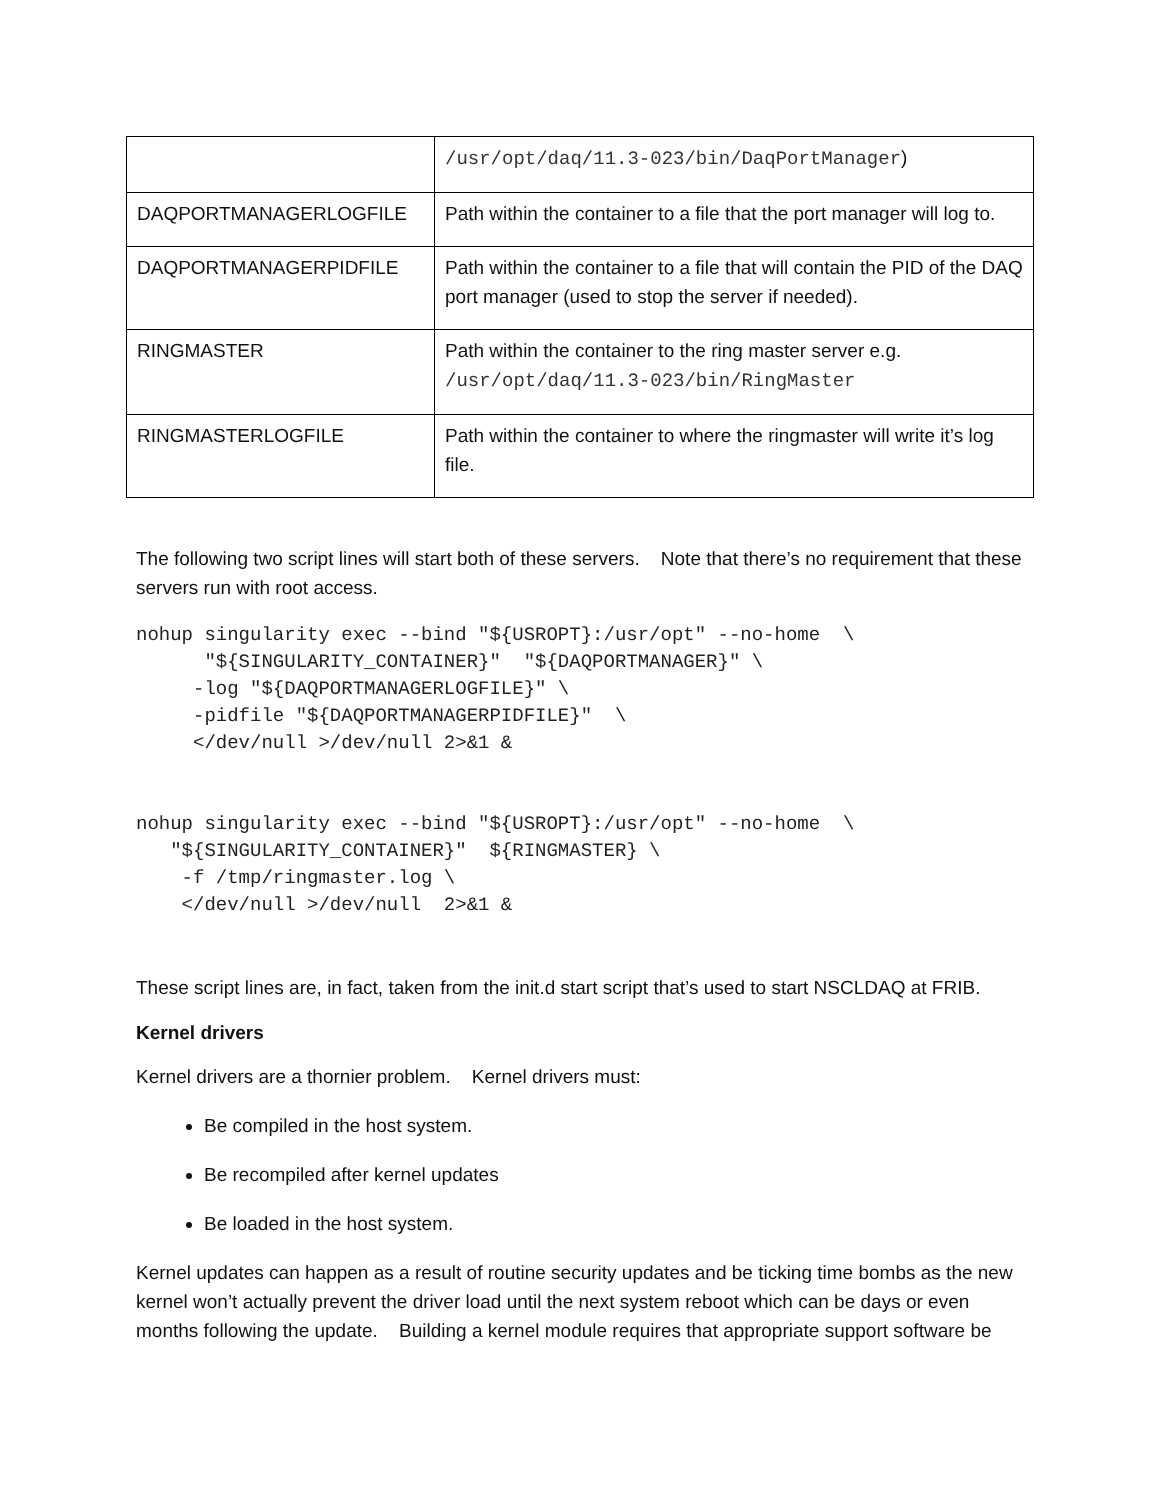| | /usr/opt/daq/11.3-023/bin/DaqPortManager ) |
| DAQPORTMANAGERLOGFILE | Path within the container to a file that the port manager will log to. |
| DAQPORTMANAGERPIDFILE | Path within the container to a file that will contain the PID of the DAQ port manager (used to stop the server if needed). |
| RINGMASTER | Path within the container to the ring master server e.g. /usr/opt/daq/11.3-023/bin/RingMaster |
| RINGMASTERLOGFILE | Path within the container to where the ringmaster will write it’s log file. |
The following two script lines will start both of these servers. Note that there’s no requirement that these servers run with root access.
nohup singularity exec --bind "${USROPT}:/usr/opt" --no-home  \
      "${SINGULARITY_CONTAINER}"  "${DAQPORTMANAGER}" \
     -log "${DAQPORTMANAGERLOGFILE}" \
     -pidfile "${DAQPORTMANAGERPIDFILE}"  \
     </dev/null >/dev/null 2>&1 &
nohup singularity exec --bind "${USROPT}:/usr/opt" --no-home  \
   "${SINGULARITY_CONTAINER}"  ${RINGMASTER} \
    -f /tmp/ringmaster.log \
    </dev/null >/dev/null  2>&1 &
These script lines are, in fact, taken from the init.d start script that’s used to start NSCLDAQ at FRIB.
Kernel drivers
Kernel drivers are a thornier problem. Kernel drivers must:
Be compiled in the host system.
Be recompiled after kernel updates
Be loaded in the host system.
Kernel updates can happen as a result of routine security updates and be ticking time bombs as the new kernel won’t actually prevent the driver load until the next system reboot which can be days or even months following the update. Building a kernel module requires that appropriate support software be